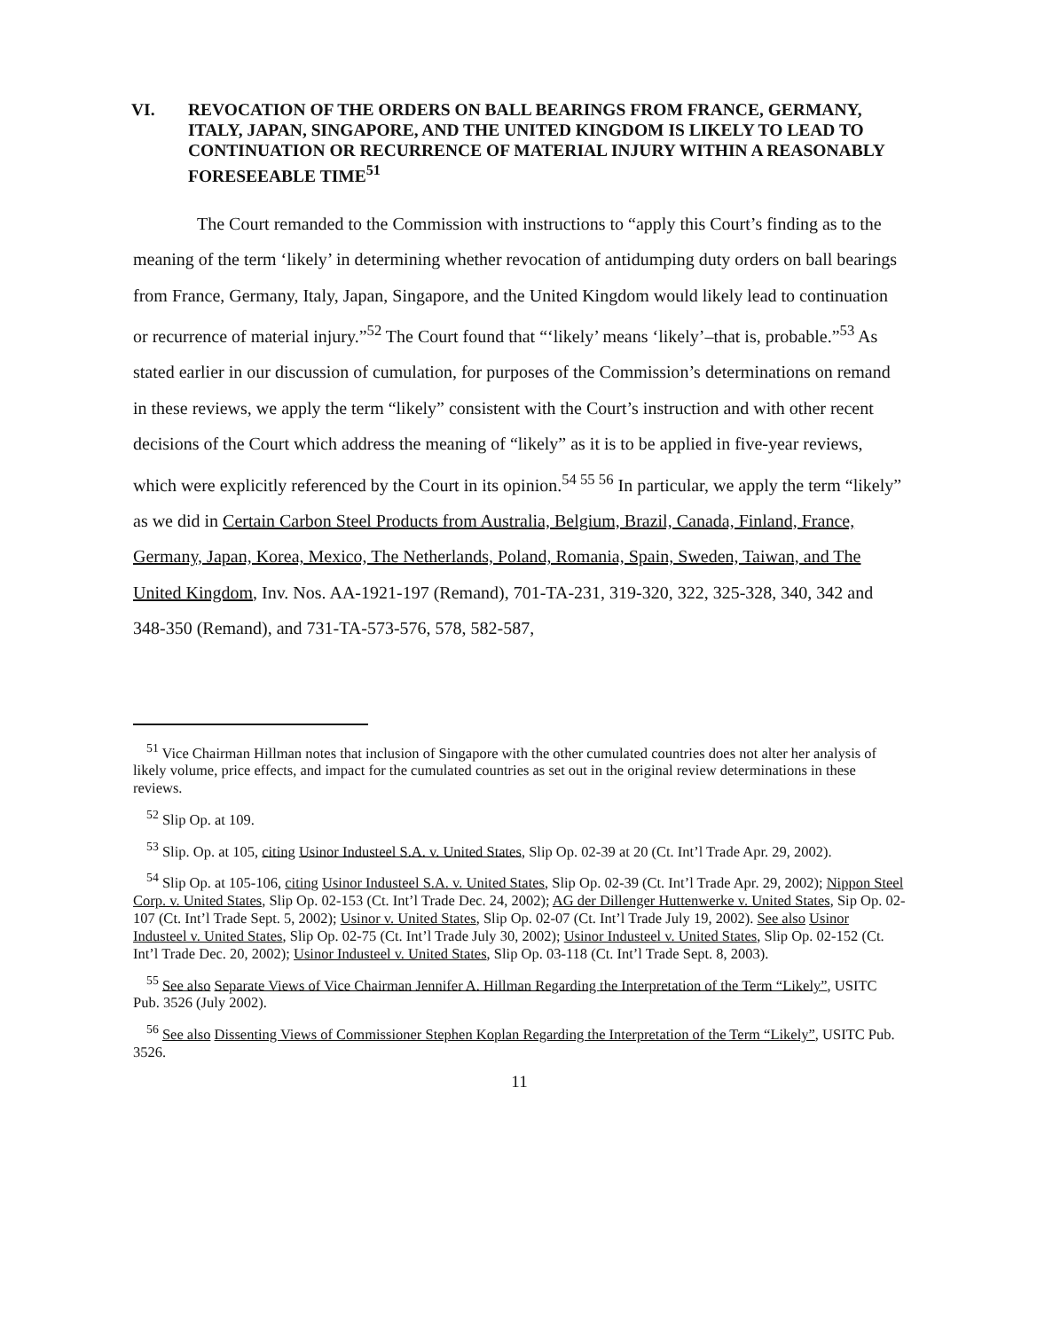VI. REVOCATION OF THE ORDERS ON BALL BEARINGS FROM FRANCE, GERMANY, ITALY, JAPAN, SINGAPORE, AND THE UNITED KINGDOM IS LIKELY TO LEAD TO CONTINUATION OR RECURRENCE OF MATERIAL INJURY WITHIN A REASONABLY FORESEEABLE TIME<sup>51</sup>
The Court remanded to the Commission with instructions to “apply this Court’s finding as to the meaning of the term ‘likely’ in determining whether revocation of antidumping duty orders on ball bearings from France, Germany, Italy, Japan, Singapore, and the United Kingdom would likely lead to continuation or recurrence of material injury.”<sup>52</sup> The Court found that “‘likely’ means ‘likely’–that is, probable.”<sup>53</sup> As stated earlier in our discussion of cumulation, for purposes of the Commission’s determinations on remand in these reviews, we apply the term “likely” consistent with the Court’s instruction and with other recent decisions of the Court which address the meaning of “likely” as it is to be applied in five-year reviews, which were explicitly referenced by the Court in its opinion.<sup>54 55 56</sup> In particular, we apply the term “likely” as we did in Certain Carbon Steel Products from Australia, Belgium, Brazil, Canada, Finland, France, Germany, Japan, Korea, Mexico, The Netherlands, Poland, Romania, Spain, Sweden, Taiwan, and The United Kingdom, Inv. Nos. AA-1921-197 (Remand), 701-TA-231, 319-320, 322, 325-328, 340, 342 and 348-350 (Remand), and 731-TA-573-576, 578, 582-587,
<sup>51</sup> Vice Chairman Hillman notes that inclusion of Singapore with the other cumulated countries does not alter her analysis of likely volume, price effects, and impact for the cumulated countries as set out in the original review determinations in these reviews.
<sup>52</sup> Slip Op. at 109.
<sup>53</sup> Slip. Op. at 105, citing Usinor Industeel S.A. v. United States, Slip Op. 02-39 at 20 (Ct. Int’l Trade Apr. 29, 2002).
<sup>54</sup> Slip Op. at 105-106, citing Usinor Industeel S.A. v. United States, Slip Op. 02-39 (Ct. Int’l Trade Apr. 29, 2002); Nippon Steel Corp. v. United States, Slip Op. 02-153 (Ct. Int’l Trade Dec. 24, 2002); AG der Dillenger Huttenwerke v. United States, Sip Op. 02-107 (Ct. Int’l Trade Sept. 5, 2002); Usinor v. United States, Slip Op. 02-07 (Ct. Int’l Trade July 19, 2002). See also Usinor Industeel v. United States, Slip Op. 02-75 (Ct. Int’l Trade July 30, 2002); Usinor Industeel v. United States, Slip Op. 02-152 (Ct. Int’l Trade Dec. 20, 2002); Usinor Industeel v. United States, Slip Op. 03-118 (Ct. Int’l Trade Sept. 8, 2003).
<sup>55</sup> See also Separate Views of Vice Chairman Jennifer A. Hillman Regarding the Interpretation of the Term “Likely”, USITC Pub. 3526 (July 2002).
<sup>56</sup> See also Dissenting Views of Commissioner Stephen Koplan Regarding the Interpretation of the Term “Likely”, USITC Pub. 3526.
11